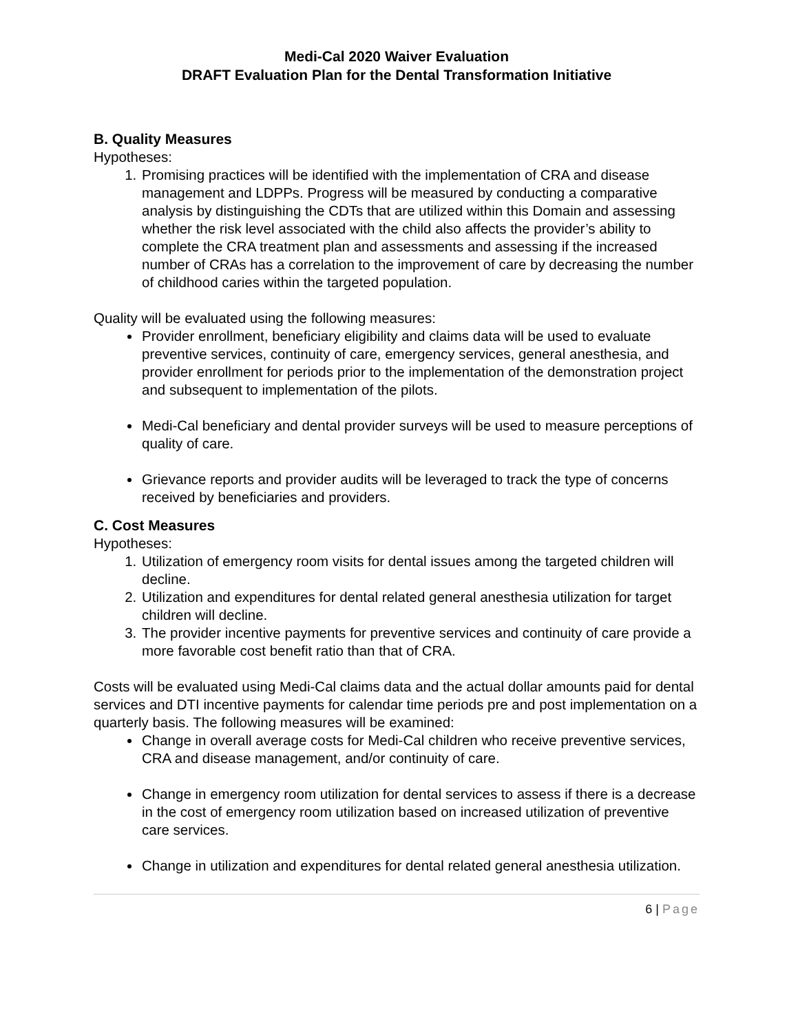Medi-Cal 2020 Waiver Evaluation
DRAFT Evaluation Plan for the Dental Transformation Initiative
B. Quality Measures
Hypotheses:
1. Promising practices will be identified with the implementation of CRA and disease management and LDPPs. Progress will be measured by conducting a comparative analysis by distinguishing the CDTs that are utilized within this Domain and assessing whether the risk level associated with the child also affects the provider’s ability to complete the CRA treatment plan and assessments and assessing if the increased number of CRAs has a correlation to the improvement of care by decreasing the number of childhood caries within the targeted population.
Quality will be evaluated using the following measures:
Provider enrollment, beneficiary eligibility and claims data will be used to evaluate preventive services, continuity of care, emergency services, general anesthesia, and provider enrollment for periods prior to the implementation of the demonstration project and subsequent to implementation of the pilots.
Medi-Cal beneficiary and dental provider surveys will be used to measure perceptions of quality of care.
Grievance reports and provider audits will be leveraged to track the type of concerns received by beneficiaries and providers.
C. Cost Measures
Hypotheses:
1. Utilization of emergency room visits for dental issues among the targeted children will decline.
2. Utilization and expenditures for dental related general anesthesia utilization for target children will decline.
3. The provider incentive payments for preventive services and continuity of care provide a more favorable cost benefit ratio than that of CRA.
Costs will be evaluated using Medi-Cal claims data and the actual dollar amounts paid for dental services and DTI incentive payments for calendar time periods pre and post implementation on a quarterly basis. The following measures will be examined:
Change in overall average costs for Medi-Cal children who receive preventive services, CRA and disease management, and/or continuity of care.
Change in emergency room utilization for dental services to assess if there is a decrease in the cost of emergency room utilization based on increased utilization of preventive care services.
Change in utilization and expenditures for dental related general anesthesia utilization.
6 | Page